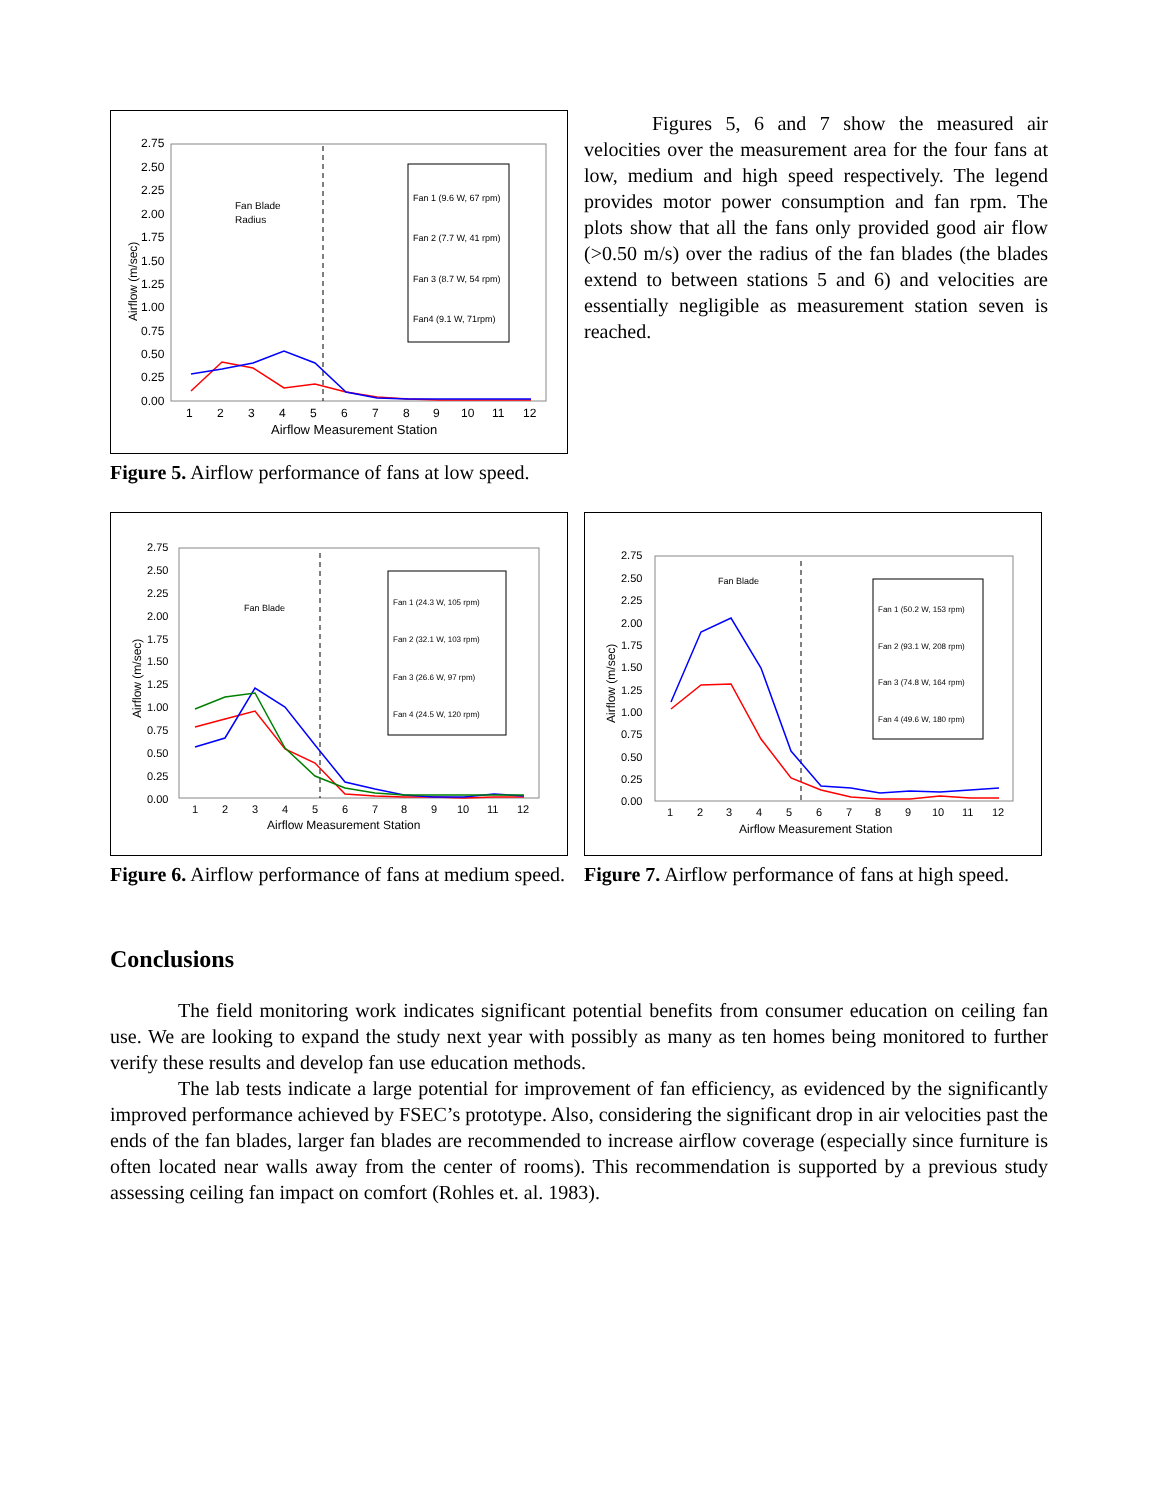2.75
2.50
2.25
2.00
1.75
1.50
1.25
1.00
0.75
0.50
0.25
0.00
Airflow (m/sec)
1
2
3
4
5
6
7
8
9
10
11
12
Airflow Measurement Station
Fan Blade
Radius
Fan 1 (9.6 W, 67 rpm)
Fan 2 (7.7 W, 41 rpm)
Fan 3 (8.7 W, 54 rpm)
Fan4 (9.1 W, 71rpm)
Figure 5. Airflow performance of fans at low speed.
Figures 5, 6 and 7 show the measured air velocities over the measurement area for the four fans at low, medium and high speed respectively. The legend provides motor power consumption and fan rpm. The plots show that all the fans only provided good air flow (>0.50 m/s) over the radius of the fan blades (the blades extend to between stations 5 and 6) and velocities are essentially negligible as measurement station seven is reached.
2.75
2.50
2.25
2.00
1.75
1.50
1.25
1.00
0.75
0.50
0.25
0.00
Airflow (m/sec)
1
2
3
4
5
6
7
8
9
10
11
12
Airflow Measurement Station
Fan Blade
Fan 1 (24.3 W, 105 rpm)
Fan 2 (32.1 W, 103 rpm)
Fan 3 (26.6 W, 97 rpm)
Fan 4 (24.5 W, 120 rpm)
Figure 6. Airflow performance of fans at medium speed.
2.75
2.50
2.25
2.00
1.75
1.50
1.25
1.00
0.75
0.50
0.25
0.00
Airflow (m/sec)
1
2
3
4
5
6
7
8
9
10
11
12
Airflow Measurement Station
Fan Blade
Fan 1 (50.2 W, 153 rpm)
Fan 2 (93.1 W, 208 rpm)
Fan 3 (74.8 W, 164 rpm)
Fan 4 (49.6 W, 180 rpm)
Figure 7. Airflow performance of fans at high speed.
Conclusions
The field monitoring work indicates significant potential benefits from consumer education on ceiling fan use. We are looking to expand the study next year with possibly as many as ten homes being monitored to further verify these results and develop fan use education methods.
The lab tests indicate a large potential for improvement of fan efficiency, as evidenced by the significantly improved performance achieved by FSEC’s prototype. Also, considering the significant drop in air velocities past the ends of the fan blades, larger fan blades are recommended to increase airflow coverage (especially since furniture is often located near walls away from the center of rooms). This recommendation is supported by a previous study assessing ceiling fan impact on comfort (Rohles et. al. 1983).